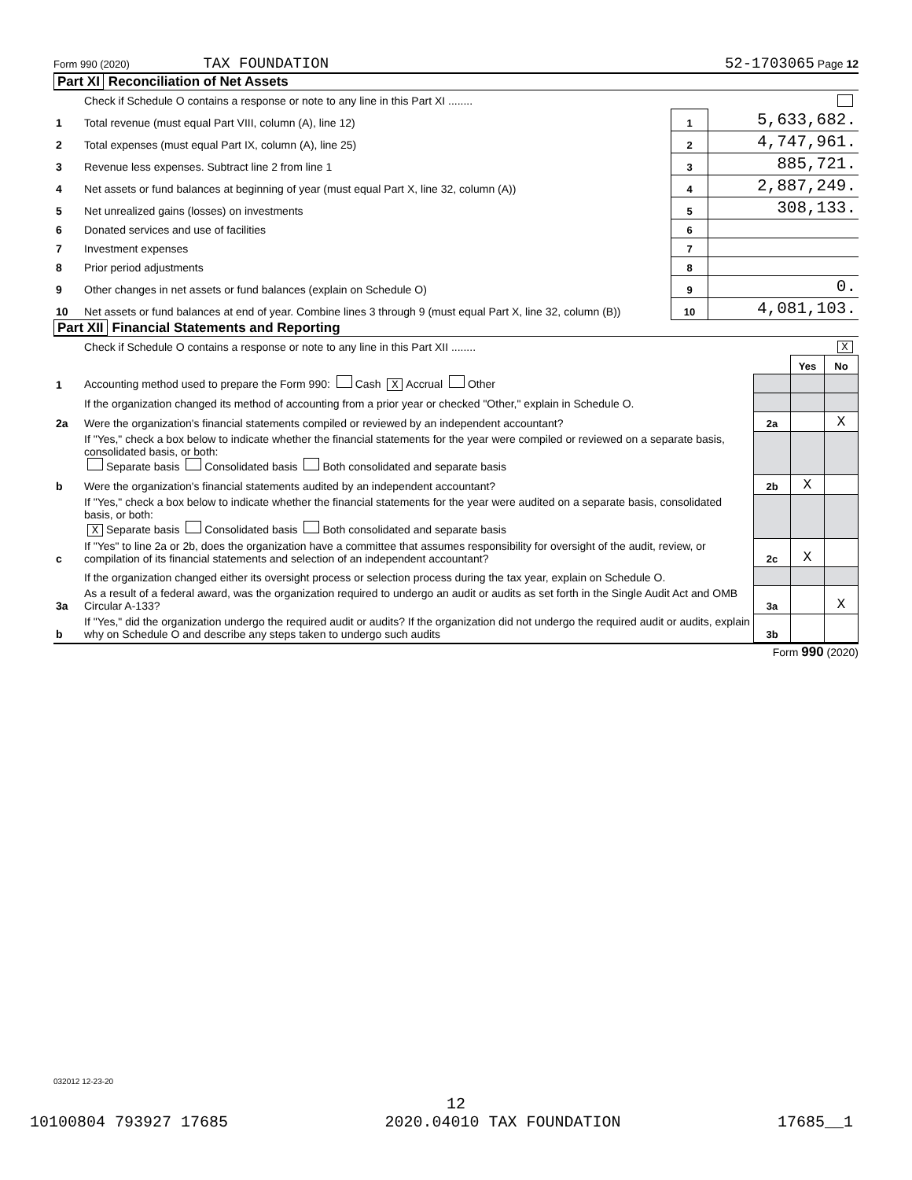Form 990 (2020) TAX FOUNDATION 52-1703065 Page 12
Part XI Reconciliation of Net Assets
| | Check if Schedule O contains a response or note to any line in this Part XI ........ | | |
| 1 | Total revenue (must equal Part VIII, column (A), line 12) | 1 | 5,633,682. |
| 2 | Total expenses (must equal Part IX, column (A), line 25) | 2 | 4,747,961. |
| 3 | Revenue less expenses. Subtract line 2 from line 1 | 3 | 885,721. |
| 4 | Net assets or fund balances at beginning of year (must equal Part X, line 32, column (A)) | 4 | 2,887,249. |
| 5 | Net unrealized gains (losses) on investments | 5 | 308,133. |
| 6 | Donated services and use of facilities | 6 | |
| 7 | Investment expenses | 7 | |
| 8 | Prior period adjustments | 8 | |
| 9 | Other changes in net assets or fund balances (explain on Schedule O) | 9 | 0. |
| 10 | Net assets or fund balances at end of year. Combine lines 3 through 9 (must equal Part X, line 32, column (B)) | 10 | 4,081,103. |
Part XII Financial Statements and Reporting
| | Check if Schedule O contains a response or note to any line in this Part XII ........ X | | | |
| | | | Yes | No |
| 1 | Accounting method used to prepare the Form 990: Cash X Accrual Other | | | |
| | If the organization changed its method of accounting from a prior year or checked "Other," explain in Schedule O. | | | |
| 2a | Were the organization's financial statements compiled or reviewed by an independent accountant? | 2a | | X |
| | If "Yes," check a box below to indicate whether the financial statements for the year were compiled or reviewed on a separate basis, consolidated basis, or both: Separate basis Consolidated basis Both consolidated and separate basis | | | |
| b | Were the organization's financial statements audited by an independent accountant? | 2b | X | |
| | If "Yes," check a box below to indicate whether the financial statements for the year were audited on a separate basis, consolidated basis, or both: X Separate basis Consolidated basis Both consolidated and separate basis | | | |
| c | If "Yes" to line 2a or 2b, does the organization have a committee that assumes responsibility for oversight of the audit, review, or compilation of its financial statements and selection of an independent accountant? | 2c | X | |
| | If the organization changed either its oversight process or selection process during the tax year, explain on Schedule O. | | | |
| 3a | As a result of a federal award, was the organization required to undergo an audit or audits as set forth in the Single Audit Act and OMB Circular A-133? | 3a | | X |
| b | If "Yes," did the organization undergo the required audit or audits? If the organization did not undergo the required audit or audits, explain why on Schedule O and describe any steps taken to undergo such audits | 3b | | |
Form 990 (2020)
032012 12-23-20
12
10100804 793927 17685 2020.04010 TAX FOUNDATION 17685__1